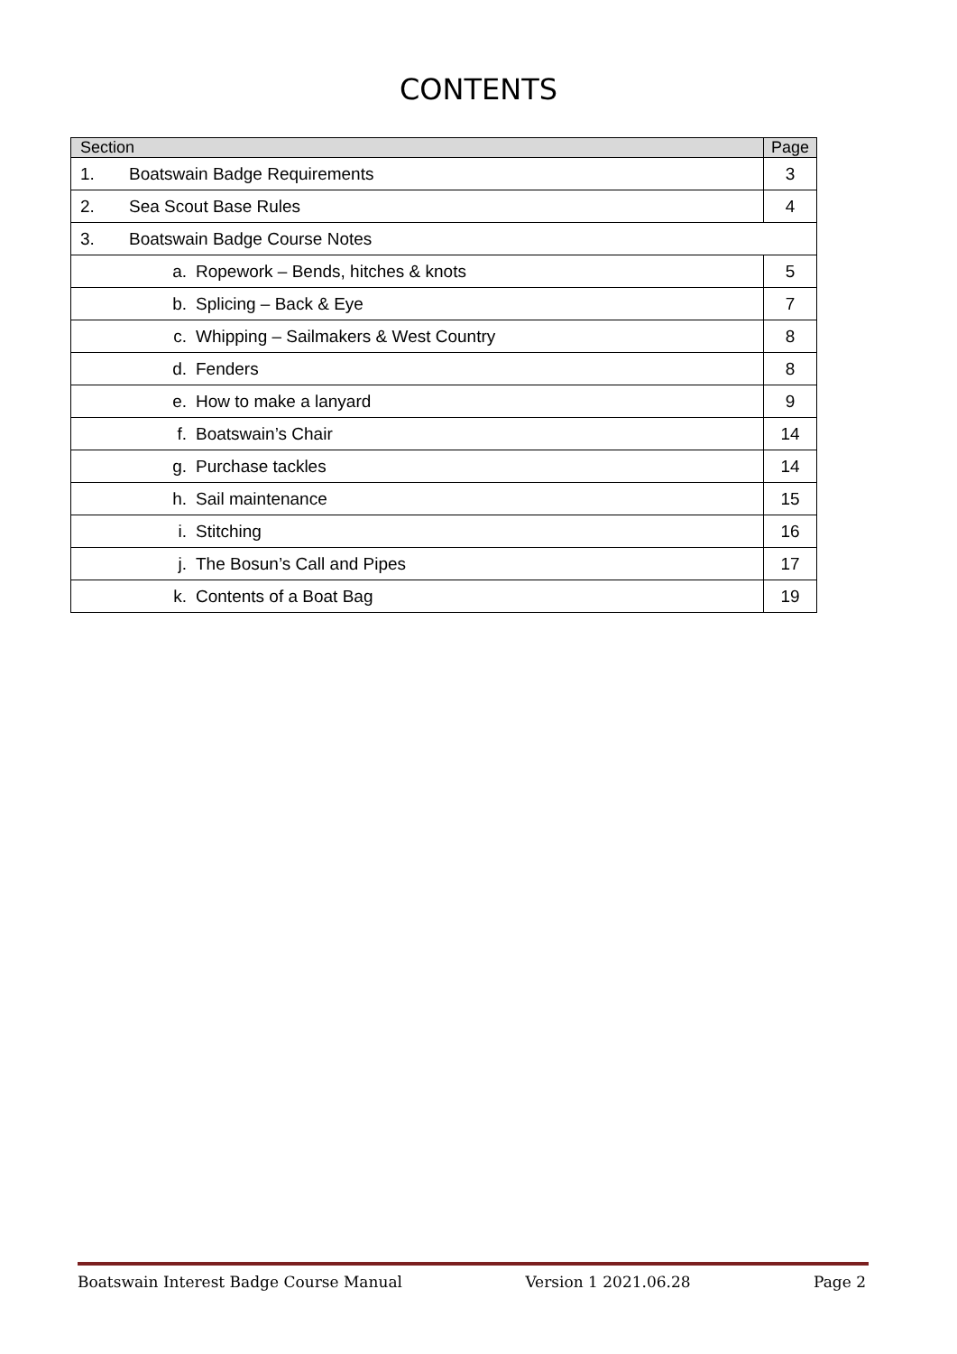CONTENTS
| Section | Page |
| --- | --- |
| 1. Boatswain Badge Requirements | 3 |
| 2. Sea Scout Base Rules | 4 |
| 3. Boatswain Badge Course Notes | |
| a. Ropework – Bends, hitches & knots | 5 |
| b. Splicing – Back & Eye | 7 |
| c. Whipping – Sailmakers & West Country | 8 |
| d. Fenders | 8 |
| e. How to make a lanyard | 9 |
| f. Boatswain’s Chair | 14 |
| g. Purchase tackles | 14 |
| h. Sail maintenance | 15 |
| i. Stitching | 16 |
| j. The Bosun’s Call and Pipes | 17 |
| k. Contents of a Boat Bag | 19 |
Boatswain Interest Badge Course Manual Version 1 2021.06.28 Page 2